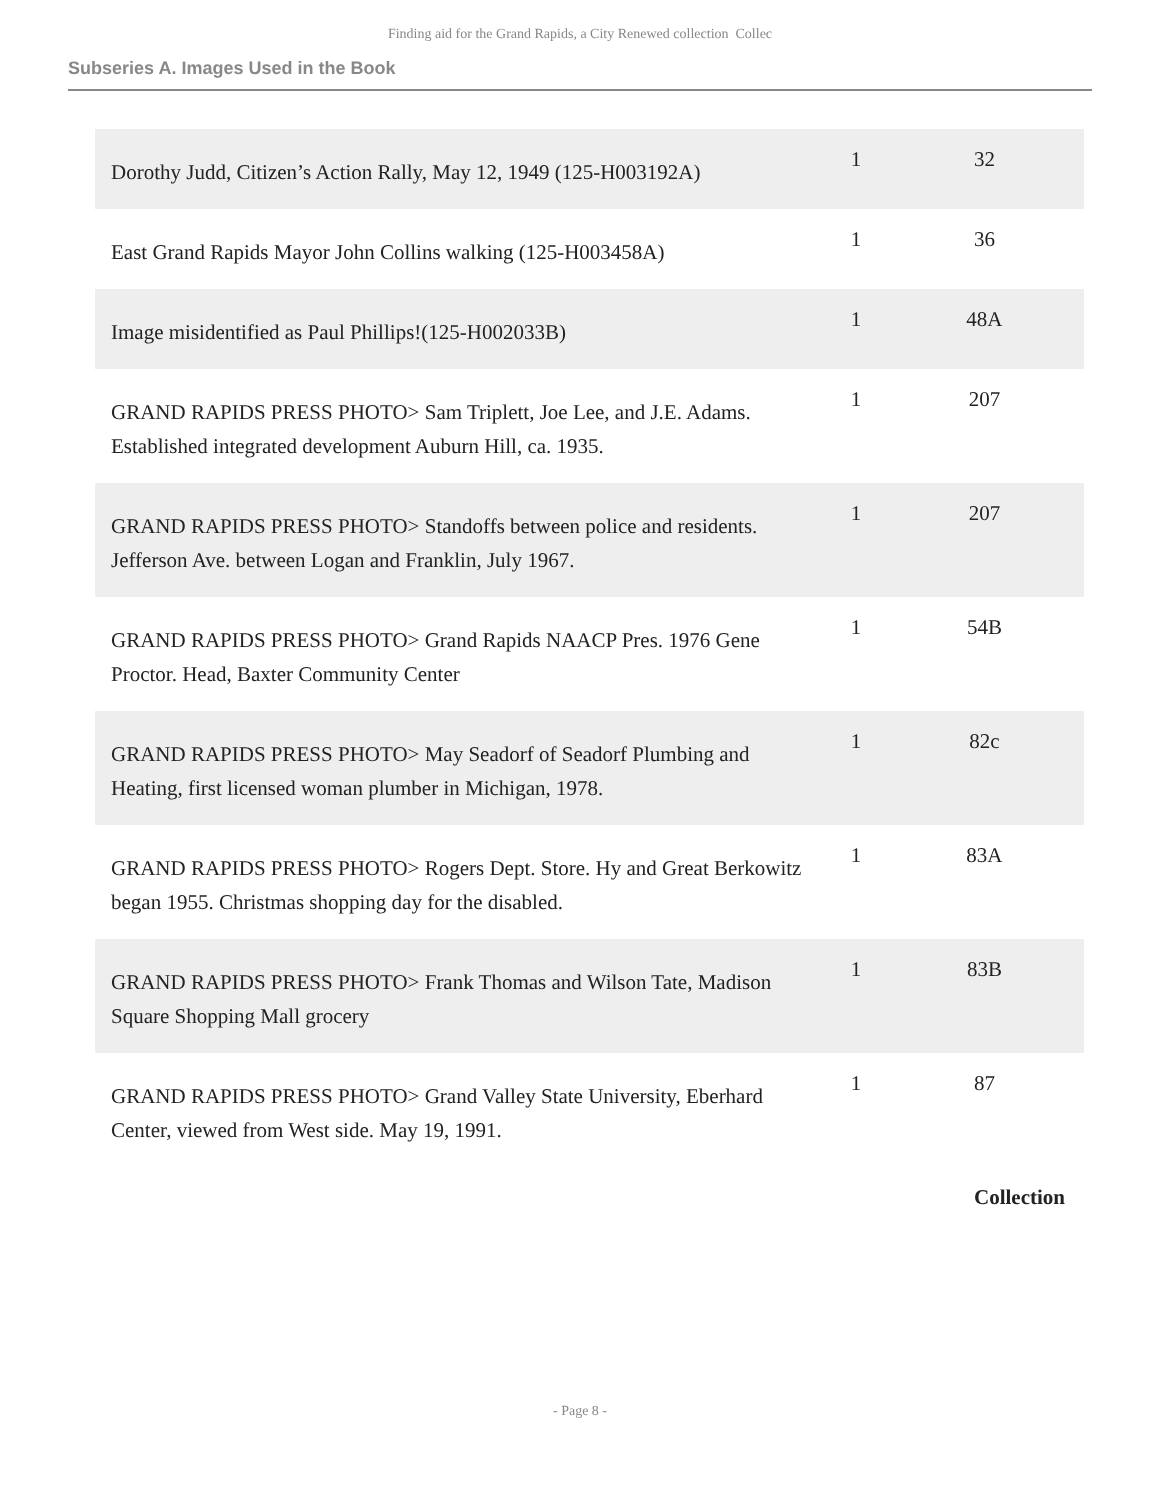Finding aid for the Grand Rapids, a City Renewed collection Collec
Subseries A. Images Used in the Book
| Dorothy Judd, Citizen’s Action Rally, May 12, 1949 (125-H003192A) | 1 | 32 |
| East Grand Rapids Mayor John Collins walking (125-H003458A) | 1 | 36 |
| Image misidentified as Paul Phillips!(125-H002033B) | 1 | 48A |
| GRAND RAPIDS PRESS PHOTO> Sam Triplett, Joe Lee, and J.E. Adams. Established integrated development Auburn Hill, ca. 1935. | 1 | 207 |
| GRAND RAPIDS PRESS PHOTO> Standoffs between police and residents. Jefferson Ave. between Logan and Franklin, July 1967. | 1 | 207 |
| GRAND RAPIDS PRESS PHOTO> Grand Rapids NAACP Pres. 1976 Gene Proctor. Head, Baxter Community Center | 1 | 54B |
| GRAND RAPIDS PRESS PHOTO> May Seadorf of Seadorf Plumbing and Heating, first licensed woman plumber in Michigan, 1978. | 1 | 82c |
| GRAND RAPIDS PRESS PHOTO> Rogers Dept. Store. Hy and Great Berkowitz began 1955. Christmas shopping day for the disabled. | 1 | 83A |
| GRAND RAPIDS PRESS PHOTO> Frank Thomas and Wilson Tate, Madison Square Shopping Mall grocery | 1 | 83B |
| GRAND RAPIDS PRESS PHOTO> Grand Valley State University, Eberhard Center, viewed from West side. May 19, 1991. | 1 | 87 |
Collection
- Page 8 -